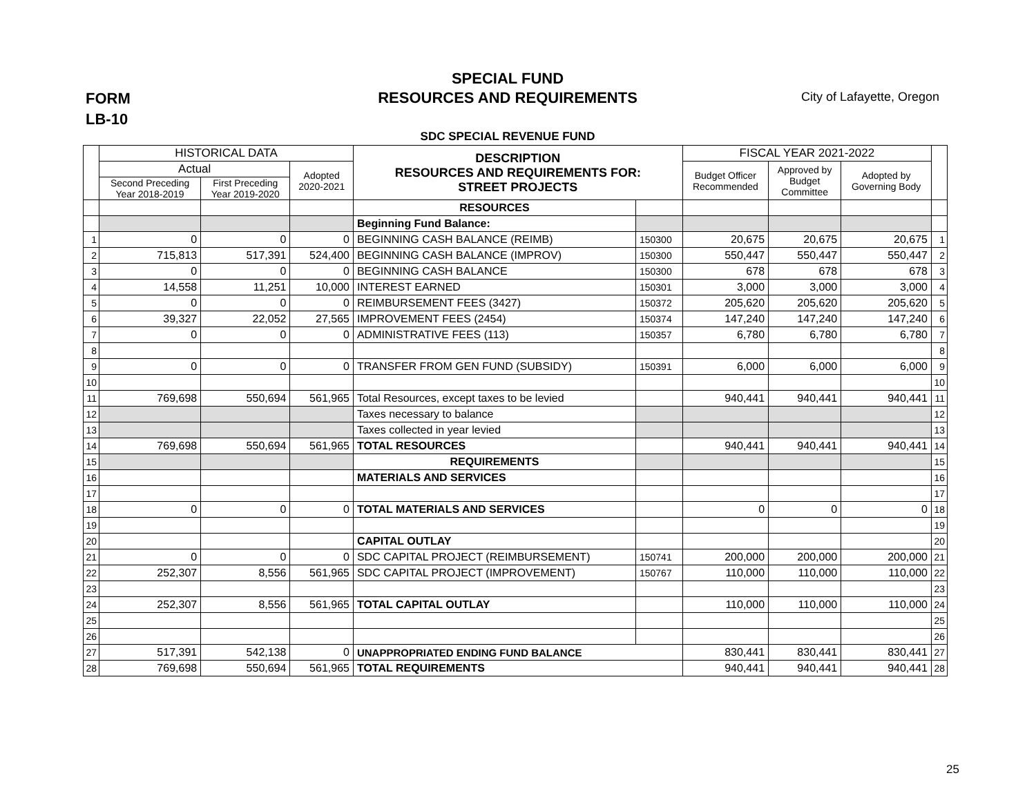FORM
LB-10
SPECIAL FUND
RESOURCES AND REQUIREMENTS
City of Lafayette, Oregon
SDC SPECIAL REVENUE FUND
| | HISTORICAL DATA | | | DESCRIPTION RESOURCES AND REQUIREMENTS FOR: STREET PROJECTS | | FISCAL YEAR 2021-2022 | | | |
| --- | --- | --- | --- | --- | --- | --- | --- | --- | --- |
| | Actual | | Adopted 2020-2021 | | | Budget Officer Recommended | Approved by Budget Committee | Adopted by Governing Body | |
| | Second Preceding Year 2018-2019 | First Preceding Year 2019-2020 | | | | | | | |
| | | | | RESOURCES | | | | | |
| | | | | Beginning Fund Balance: | | | | | |
| 1 | 0 | 0 | 0 | BEGINNING CASH BALANCE (REIMB) | 150300 | 20,675 | 20,675 | 20,675 | 1 |
| 2 | 715,813 | 517,391 | 524,400 | BEGINNING CASH BALANCE (IMPROV) | 150300 | 550,447 | 550,447 | 550,447 | 2 |
| 3 | 0 | 0 | 0 | BEGINNING CASH BALANCE | 150300 | 678 | 678 | 678 | 3 |
| 4 | 14,558 | 11,251 | 10,000 | INTEREST EARNED | 150301 | 3,000 | 3,000 | 3,000 | 4 |
| 5 | 0 | 0 | 0 | REIMBURSEMENT FEES (3427) | 150372 | 205,620 | 205,620 | 205,620 | 5 |
| 6 | 39,327 | 22,052 | 27,565 | IMPROVEMENT FEES (2454) | 150374 | 147,240 | 147,240 | 147,240 | 6 |
| 7 | 0 | 0 | 0 | ADMINISTRATIVE FEES (113) | 150357 | 6,780 | 6,780 | 6,780 | 7 |
| 8 | | | | | | | | | 8 |
| 9 | 0 | 0 | 0 | TRANSFER FROM GEN FUND (SUBSIDY) | 150391 | 6,000 | 6,000 | 6,000 | 9 |
| 10 | | | | | | | | | 10 |
| 11 | 769,698 | 550,694 | 561,965 | Total Resources, except taxes to be levied | | 940,441 | 940,441 | 940,441 | 11 |
| 12 | | | | Taxes necessary to balance | | | | | 12 |
| 13 | | | | Taxes collected in year levied | | | | | 13 |
| 14 | 769,698 | 550,694 | 561,965 | TOTAL RESOURCES | | 940,441 | 940,441 | 940,441 | 14 |
| 15 | | | | REQUIREMENTS | | | | | 15 |
| 16 | | | | MATERIALS AND SERVICES | | | | | 16 |
| 17 | | | | | | | | | 17 |
| 18 | 0 | 0 | 0 | TOTAL MATERIALS AND SERVICES | | 0 | 0 | 0 | 18 |
| 19 | | | | | | | | | 19 |
| 20 | | | | CAPITAL OUTLAY | | | | | 20 |
| 21 | 0 | 0 | 0 | SDC CAPITAL PROJECT (REIMBURSEMENT) | 150741 | 200,000 | 200,000 | 200,000 | 21 |
| 22 | 252,307 | 8,556 | 561,965 | SDC CAPITAL PROJECT (IMPROVEMENT) | 150767 | 110,000 | 110,000 | 110,000 | 22 |
| 23 | | | | | | | | | 23 |
| 24 | 252,307 | 8,556 | 561,965 | TOTAL CAPITAL OUTLAY | | 110,000 | 110,000 | 110,000 | 24 |
| 25 | | | | | | | | | 25 |
| 26 | | | | | | | | | 26 |
| 27 | 517,391 | 542,138 | 0 | UNAPPROPRIATED ENDING FUND BALANCE | | 830,441 | 830,441 | 830,441 | 27 |
| 28 | 769,698 | 550,694 | 561,965 | TOTAL REQUIREMENTS | | 940,441 | 940,441 | 940,441 | 28 |
25